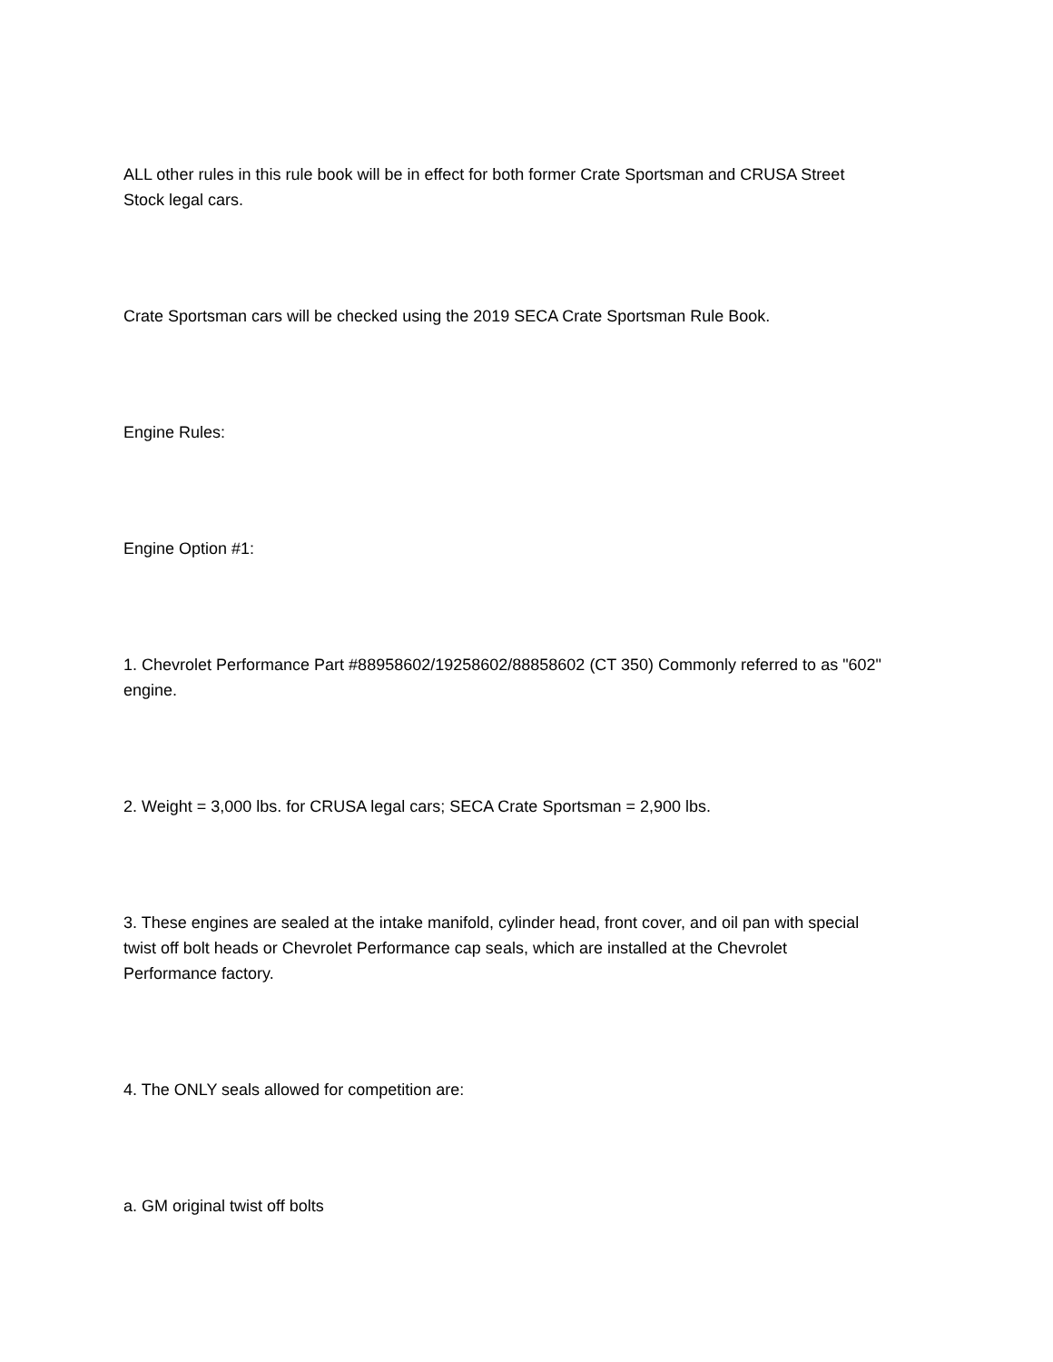ALL other rules in this rule book will be in effect for both former Crate Sportsman and CRUSA Street
Stock legal cars.
Crate Sportsman cars will be checked using the 2019 SECA Crate Sportsman Rule Book.
Engine Rules:
Engine Option #1:
1. Chevrolet Performance Part #88958602/19258602/88858602 (CT 350) Commonly referred to as "602"
engine.
2. Weight = 3,000 lbs. for CRUSA legal cars; SECA Crate Sportsman = 2,900 lbs.
3. These engines are sealed at the intake manifold, cylinder head, front cover, and oil pan with special
twist off bolt heads or Chevrolet Performance cap seals, which are installed at the Chevrolet
Performance factory.
4. The ONLY seals allowed for competition are:
a. GM original twist off bolts